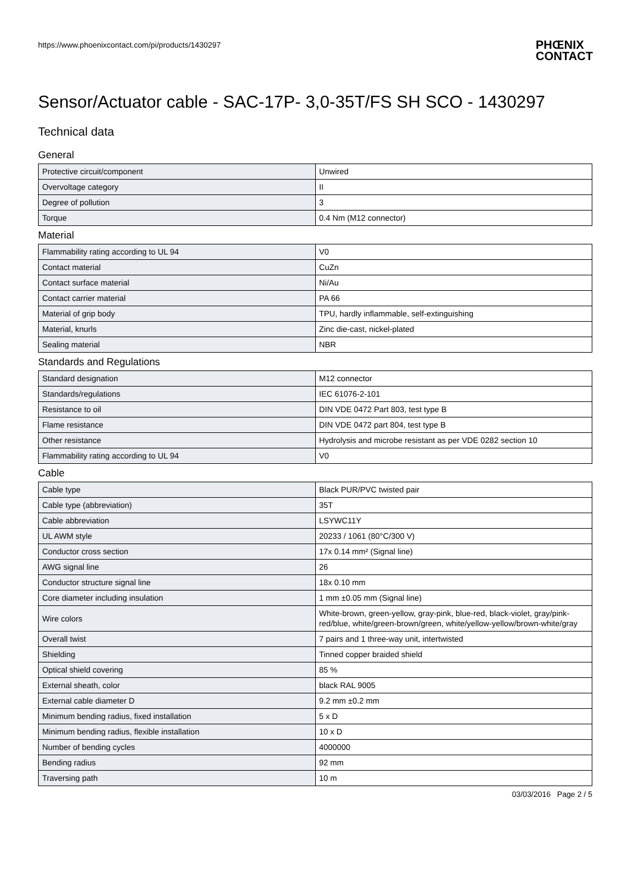https://www.phoenixcontact.com/pi/products/1430297
PHŒNIX
CONTACT
Sensor/Actuator cable - SAC-17P- 3,0-35T/FS SH SCO - 1430297
Technical data
General
| Protective circuit/component | Unwired |
| Overvoltage category | II |
| Degree of pollution | 3 |
| Torque | 0.4 Nm (M12 connector) |
Material
| Flammability rating according to UL 94 | V0 |
| Contact material | CuZn |
| Contact surface material | Ni/Au |
| Contact carrier material | PA 66 |
| Material of grip body | TPU, hardly inflammable, self-extinguishing |
| Material, knurls | Zinc die-cast, nickel-plated |
| Sealing material | NBR |
Standards and Regulations
| Standard designation | M12 connector |
| Standards/regulations | IEC 61076-2-101 |
| Resistance to oil | DIN VDE 0472 Part 803, test type B |
| Flame resistance | DIN VDE 0472 part 804, test type B |
| Other resistance | Hydrolysis and microbe resistant as per VDE 0282 section 10 |
| Flammability rating according to UL 94 | V0 |
Cable
| Cable type | Black PUR/PVC twisted pair |
| Cable type (abbreviation) | 35T |
| Cable abbreviation | LSYWC11Y |
| UL AWM style | 20233 / 1061 (80°C/300 V) |
| Conductor cross section | 17x 0.14 mm² (Signal line) |
| AWG signal line | 26 |
| Conductor structure signal line | 18x 0.10 mm |
| Core diameter including insulation | 1 mm ±0.05 mm (Signal line) |
| Wire colors | White-brown, green-yellow, gray-pink, blue-red, black-violet, gray/pink-red/blue, white/green-brown/green, white/yellow-yellow/brown-white/gray |
| Overall twist | 7 pairs and 1 three-way unit, intertwisted |
| Shielding | Tinned copper braided shield |
| Optical shield covering | 85 % |
| External sheath, color | black RAL 9005 |
| External cable diameter D | 9.2 mm ±0.2 mm |
| Minimum bending radius, fixed installation | 5 x D |
| Minimum bending radius, flexible installation | 10 x D |
| Number of bending cycles | 4000000 |
| Bending radius | 92 mm |
| Traversing path | 10 m |
03/03/2016 Page 2 / 5